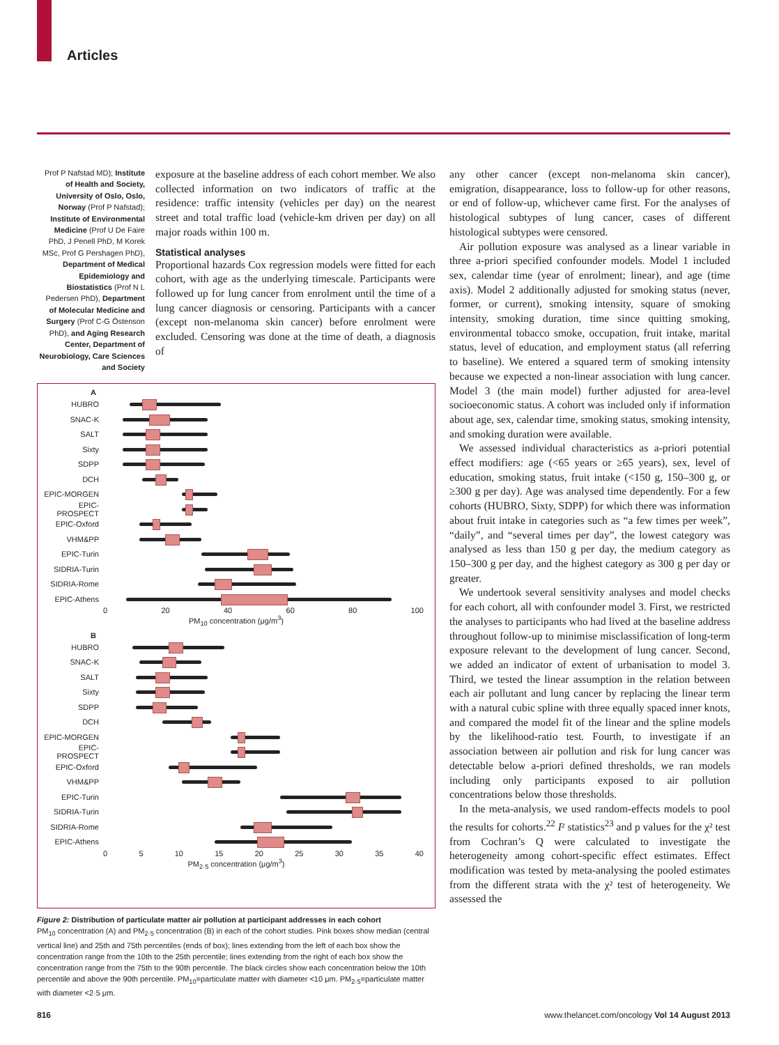Articles
Prof P Nafstad MD); Institute of Health and Society, University of Oslo, Oslo, Norway (Prof P Nafstad); Institute of Environmental Medicine (Prof U De Faire PhD, J Penell PhD, M Korek MSc, Prof G Pershagen PhD), Department of Medical Epidemiology and Biostatistics (Prof N L Pedersen PhD), Department of Molecular Medicine and Surgery (Prof C-G Östenson PhD), and Aging Research Center, Department of Neurobiology, Care Sciences and Society
exposure at the baseline address of each cohort member. We also collected information on two indicators of traffic at the residence: traffic intensity (vehicles per day) on the nearest street and total traffic load (vehicle-km driven per day) on all major roads within 100 m.
Statistical analyses
Proportional hazards Cox regression models were fitted for each cohort, with age as the underlying timescale. Participants were followed up for lung cancer from enrolment until the time of a lung cancer diagnosis or censoring. Participants with a cancer (except non-melanoma skin cancer) before enrolment were excluded. Censoring was done at the time of death, a diagnosis of
A
HUBRO
SNAC-K
SALT
Sixty
SDPP
DCH
EPIC-MORGEN
EPIC-PROSPECT
EPIC-Oxford
VHM&PP
EPIC-Turin
SIDRIA-Turin
SIDRIA-Rome
EPIC-Athens
0 20 40 60 80 100
PM<sub>10</sub> concentration (μg/m<sup>3</sup>)
B
HUBRO
SNAC-K
SALT
Sixty
SDPP
DCH
EPIC-MORGEN
EPIC-PROSPECT
EPIC-Oxford
VHM&PP
EPIC-Turin
SIDRIA-Turin
SIDRIA-Rome
EPIC-Athens
0 5 10 15 20 25 30 35 40
PM<sub>2·5</sub> concentration (μg/m<sup>3</sup>)
Figure 2: Distribution of particulate matter air pollution at participant addresses in each cohort
PM<sub>10</sub> concentration (A) and PM<sub>2·5</sub> concentration (B) in each of the cohort studies. Pink boxes show median (central vertical line) and 25th and 75th percentiles (ends of box); lines extending from the left of each box show the concentration range from the 10th to the 25th percentile; lines extending from the right of each box show the concentration range from the 75th to the 90th percentile. The black circles show each concentration below the 10th percentile and above the 90th percentile. PM<sub>10</sub>=particulate matter with diameter <10 μm. PM<sub>2·5</sub>=particulate matter with diameter <2·5 μm.
any other cancer (except non-melanoma skin cancer), emigration, disappearance, loss to follow-up for other reasons, or end of follow-up, whichever came first. For the analyses of histological subtypes of lung cancer, cases of different histological subtypes were censored.
Air pollution exposure was analysed as a linear variable in three a-priori specified confounder models. Model 1 included sex, calendar time (year of enrolment; linear), and age (time axis). Model 2 additionally adjusted for smoking status (never, former, or current), smoking intensity, square of smoking intensity, smoking duration, time since quitting smoking, environmental tobacco smoke, occupation, fruit intake, marital status, level of education, and employment status (all referring to baseline). We entered a squared term of smoking intensity because we expected a non-linear association with lung cancer. Model 3 (the main model) further adjusted for area-level socioeconomic status. A cohort was included only if information about age, sex, calendar time, smoking status, smoking intensity, and smoking duration were available.
We assessed individual characteristics as a-priori potential effect modifiers: age (<65 years or ≥65 years), sex, level of education, smoking status, fruit intake (<150 g, 150–300 g, or ≥300 g per day). Age was analysed time dependently. For a few cohorts (HUBRO, Sixty, SDPP) for which there was information about fruit intake in categories such as “a few times per week”, “daily”, and “several times per day”, the lowest category was analysed as less than 150 g per day, the medium category as 150–300 g per day, and the highest category as 300 g per day or greater.
We undertook several sensitivity analyses and model checks for each cohort, all with confounder model 3. First, we restricted the analyses to participants who had lived at the baseline address throughout follow-up to minimise misclassification of long-term exposure relevant to the development of lung cancer. Second, we added an indicator of extent of urbanisation to model 3. Third, we tested the linear assumption in the relation between each air pollutant and lung cancer by replacing the linear term with a natural cubic spline with three equally spaced inner knots, and compared the model fit of the linear and the spline models by the likelihood-ratio test. Fourth, to investigate if an association between air pollution and risk for lung cancer was detectable below a-priori defined thresholds, we ran models including only participants exposed to air pollution concentrations below those thresholds.
In the meta-analysis, we used random-effects models to pool the results for cohorts.<sup>22</sup> I² statistics<sup>23</sup> and p values for the χ² test from Cochran’s Q were calculated to investigate the heterogeneity among cohort-specific effect estimates. Effect modification was tested by meta-analysing the pooled estimates from the different strata with the χ² test of heterogeneity. We assessed the
816 www.thelancet.com/oncology Vol 14 August 2013